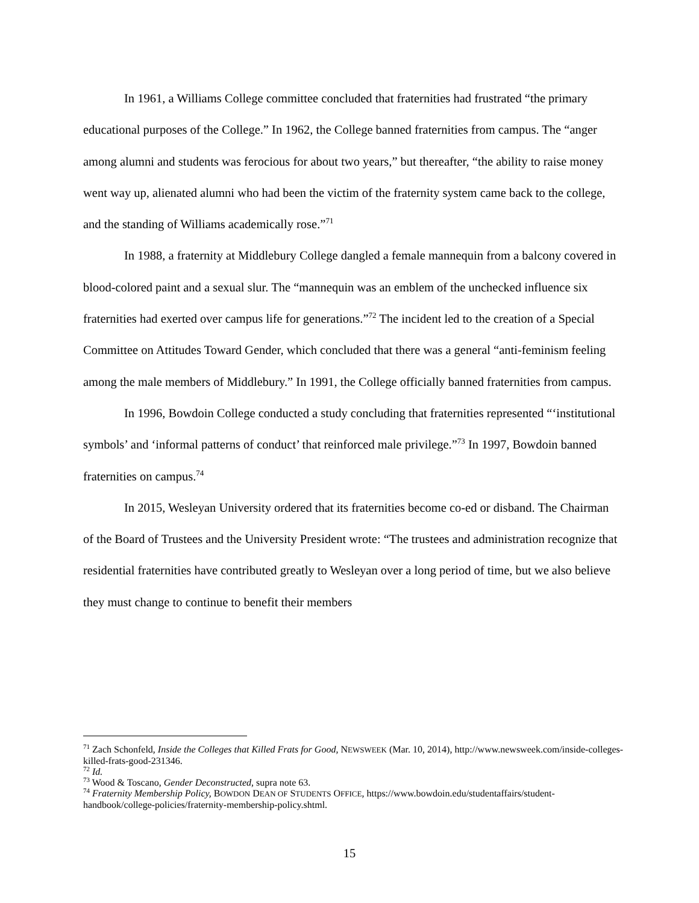In 1961, a Williams College committee concluded that fraternities had frustrated “the primary educational purposes of the College.” In 1962, the College banned fraternities from campus. The “anger among alumni and students was ferocious for about two years,” but thereafter, “the ability to raise money went way up, alienated alumni who had been the victim of the fraternity system came back to the college, and the standing of Williams academically rose.”<sup>71</sup>
In 1988, a fraternity at Middlebury College dangled a female mannequin from a balcony covered in blood-colored paint and a sexual slur. The “mannequin was an emblem of the unchecked influence six fraternities had exerted over campus life for generations.”<sup>72</sup> The incident led to the creation of a Special Committee on Attitudes Toward Gender, which concluded that there was a general “anti-feminism feeling among the male members of Middlebury.” In 1991, the College officially banned fraternities from campus.
In 1996, Bowdoin College conducted a study concluding that fraternities represented “‘institutional symbols’ and ‘informal patterns of conduct’ that reinforced male privilege.”<sup>73</sup> In 1997, Bowdoin banned fraternities on campus.<sup>74</sup>
In 2015, Wesleyan University ordered that its fraternities become co-ed or disband. The Chairman of the Board of Trustees and the University President wrote: “The trustees and administration recognize that residential fraternities have contributed greatly to Wesleyan over a long period of time, but we also believe they must change to continue to benefit their members
<sup>71</sup> Zach Schonfeld, Inside the Colleges that Killed Frats for Good, NEWSWEEK (Mar. 10, 2014), http://www.newsweek.com/inside-colleges-killed-frats-good-231346.
<sup>72</sup> Id.
<sup>73</sup> Wood & Toscano, Gender Deconstructed, supra note 63.
<sup>74</sup> Fraternity Membership Policy, BOWDON DEAN OF STUDENTS OFFICE, https://www.bowdoin.edu/studentaffairs/student-handbook/college-policies/fraternity-membership-policy.shtml.
15